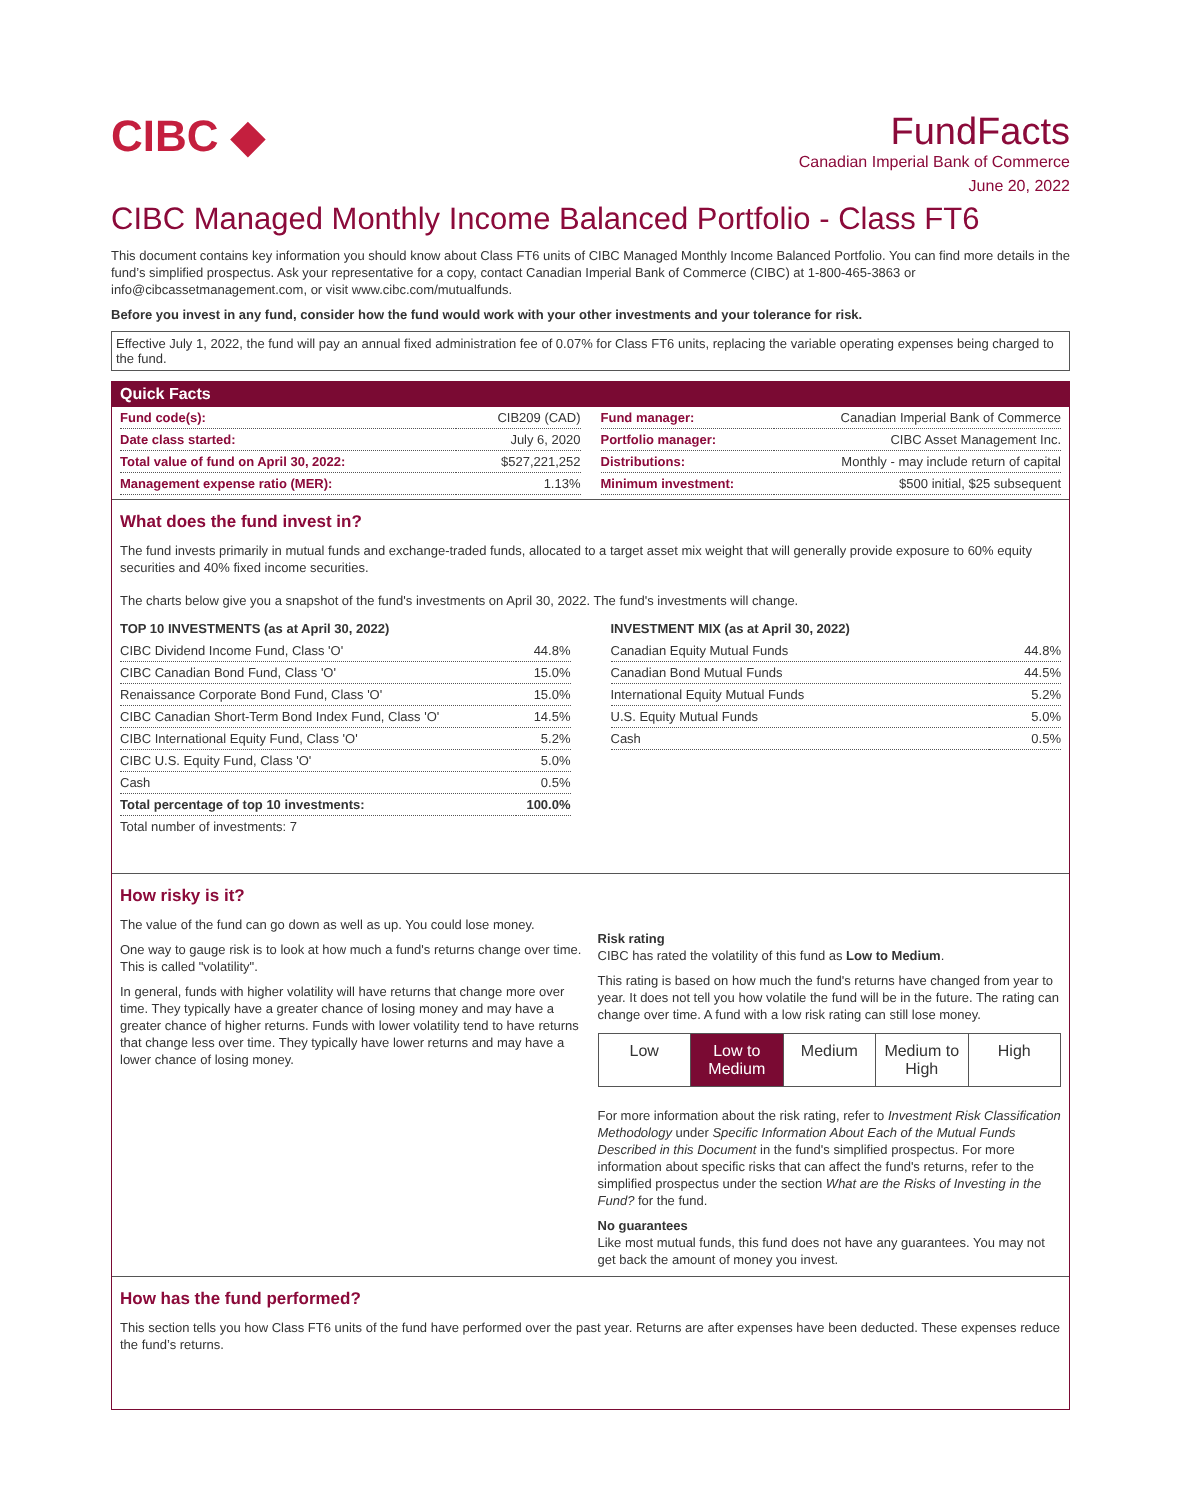CIBC ◆
FundFacts
Canadian Imperial Bank of Commerce
June 20, 2022
CIBC Managed Monthly Income Balanced Portfolio - Class FT6
This document contains key information you should know about Class FT6 units of CIBC Managed Monthly Income Balanced Portfolio. You can find more details in the fund’s simplified prospectus. Ask your representative for a copy, contact Canadian Imperial Bank of Commerce (CIBC) at 1-800-465-3863 or info@cibcassetmanagement.com, or visit www.cibc.com/mutualfunds.
Before you invest in any fund, consider how the fund would work with your other investments and your tolerance for risk.
Effective July 1, 2022, the fund will pay an annual fixed administration fee of 0.07% for Class FT6 units, replacing the variable operating expenses being charged to the fund.
Quick Facts
| Fund code(s): | CIB209 (CAD) |
| Date class started: | July 6, 2020 |
| Total value of fund on April 30, 2022: | $527,221,252 |
| Management expense ratio (MER): | 1.13% |
| Fund manager: | Canadian Imperial Bank of Commerce |
| Portfolio manager: | CIBC Asset Management Inc. |
| Distributions: | Monthly - may include return of capital |
| Minimum investment: | $500 initial, $25 subsequent |
What does the fund invest in?
The fund invests primarily in mutual funds and exchange-traded funds, allocated to a target asset mix weight that will generally provide exposure to 60% equity securities and 40% fixed income securities.
The charts below give you a snapshot of the fund's investments on April 30, 2022. The fund's investments will change.
| TOP 10 INVESTMENTS (as at April 30, 2022) | |
| --- | --- |
| CIBC Dividend Income Fund, Class 'O' | 44.8% |
| CIBC Canadian Bond Fund, Class 'O' | 15.0% |
| Renaissance Corporate Bond Fund, Class 'O' | 15.0% |
| CIBC Canadian Short-Term Bond Index Fund, Class 'O' | 14.5% |
| CIBC International Equity Fund, Class 'O' | 5.2% |
| CIBC U.S. Equity Fund, Class 'O' | 5.0% |
| Cash | 0.5% |
| Total percentage of top 10 investments: | 100.0% |
| Total number of investments: 7 | |
| INVESTMENT MIX (as at April 30, 2022) | |
| --- | --- |
| Canadian Equity Mutual Funds | 44.8% |
| Canadian Bond Mutual Funds | 44.5% |
| International Equity Mutual Funds | 5.2% |
| U.S. Equity Mutual Funds | 5.0% |
| Cash | 0.5% |
How risky is it?
The value of the fund can go down as well as up. You could lose money.
One way to gauge risk is to look at how much a fund's returns change over time. This is called "volatility".
In general, funds with higher volatility will have returns that change more over time. They typically have a greater chance of losing money and may have a greater chance of higher returns. Funds with lower volatility tend to have returns that change less over time. They typically have lower returns and may have a lower chance of losing money.
Risk rating
CIBC has rated the volatility of this fund as Low to Medium.
This rating is based on how much the fund's returns have changed from year to year. It does not tell you how volatile the fund will be in the future. The rating can change over time. A fund with a low risk rating can still lose money.
Low Low to Medium Medium Medium to High High
For more information about the risk rating, refer to Investment Risk Classification Methodology under Specific Information About Each of the Mutual Funds Described in this Document in the fund's simplified prospectus. For more information about specific risks that can affect the fund's returns, refer to the simplified prospectus under the section What are the Risks of Investing in the Fund? for the fund.
No guarantees
Like most mutual funds, this fund does not have any guarantees. You may not get back the amount of money you invest.
How has the fund performed?
This section tells you how Class FT6 units of the fund have performed over the past year. Returns are after expenses have been deducted. These expenses reduce the fund’s returns.